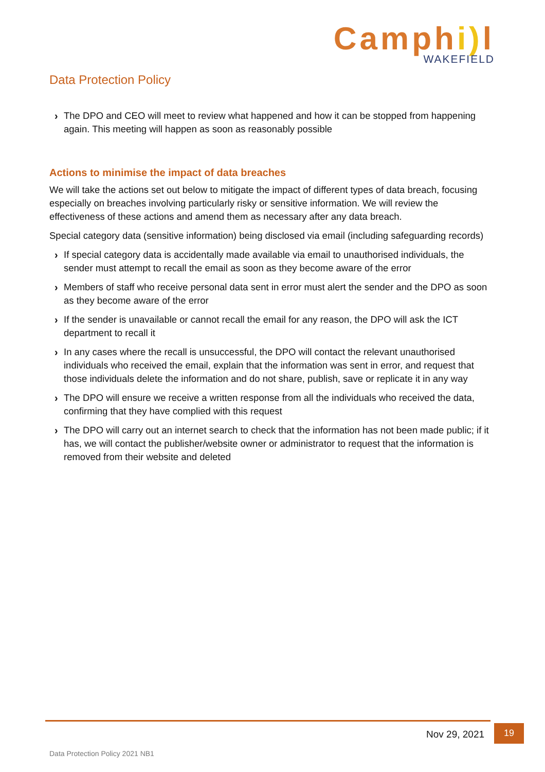Camphi) l
WAKEFIELD
Data Protection Policy
› The DPO and CEO will meet to review what happened and how it can be stopped from happening again. This meeting will happen as soon as reasonably possible
Actions to minimise the impact of data breaches
We will take the actions set out below to mitigate the impact of different types of data breach, focusing especially on breaches involving particularly risky or sensitive information. We will review the effectiveness of these actions and amend them as necessary after any data breach.
Special category data (sensitive information) being disclosed via email (including safeguarding records)
› If special category data is accidentally made available via email to unauthorised individuals, the sender must attempt to recall the email as soon as they become aware of the error
› Members of staff who receive personal data sent in error must alert the sender and the DPO as soon as they become aware of the error
› If the sender is unavailable or cannot recall the email for any reason, the DPO will ask the ICT department to recall it
› In any cases where the recall is unsuccessful, the DPO will contact the relevant unauthorised individuals who received the email, explain that the information was sent in error, and request that those individuals delete the information and do not share, publish, save or replicate it in any way
› The DPO will ensure we receive a written response from all the individuals who received the data, confirming that they have complied with this request
› The DPO will carry out an internet search to check that the information has not been made public; if it has, we will contact the publisher/website owner or administrator to request that the information is removed from their website and deleted
Nov 29, 2021 19
Data Protection Policy 2021 NB1